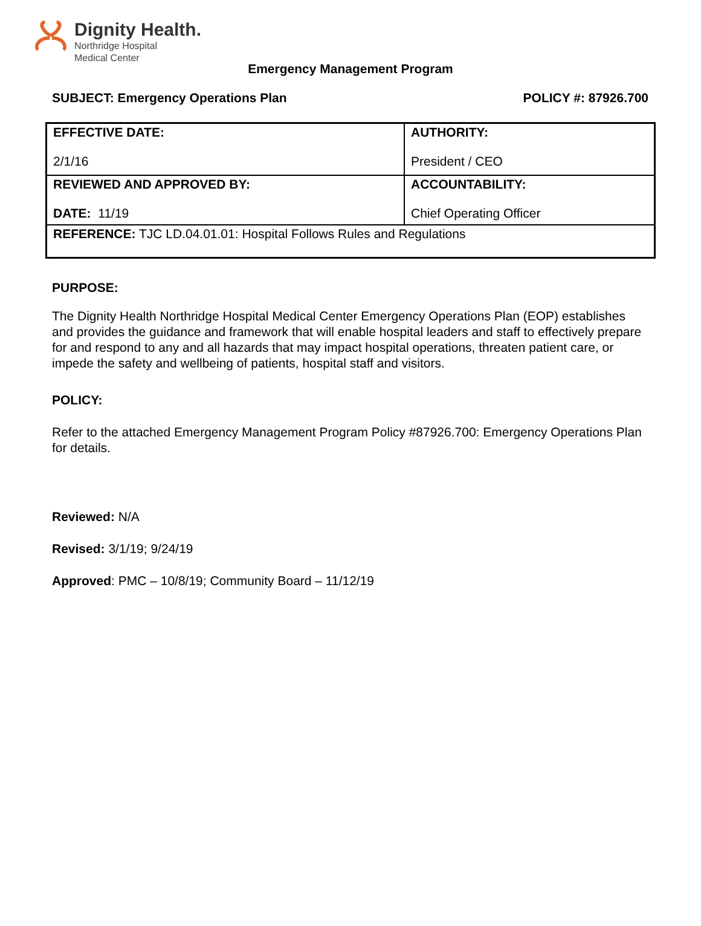Dignity Health.
Northridge Hospital
Medical Center
Emergency Management Program
SUBJECT: Emergency Operations Plan POLICY #: 87926.700
| EFFECTIVE DATE: 2/1/16 | AUTHORITY: President / CEO |
| REVIEWED AND APPROVED BY: DATE: 11/19 | ACCOUNTABILITY: Chief Operating Officer |
| REFERENCE: TJC LD.04.01.01: Hospital Follows Rules and Regulations | |
PURPOSE:
The Dignity Health Northridge Hospital Medical Center Emergency Operations Plan (EOP) establishes and provides the guidance and framework that will enable hospital leaders and staff to effectively prepare for and respond to any and all hazards that may impact hospital operations, threaten patient care, or impede the safety and wellbeing of patients, hospital staff and visitors.
POLICY:
Refer to the attached Emergency Management Program Policy #87926.700: Emergency Operations Plan for details.
Reviewed: N/A
Revised: 3/1/19; 9/24/19
Approved: PMC – 10/8/19; Community Board – 11/12/19